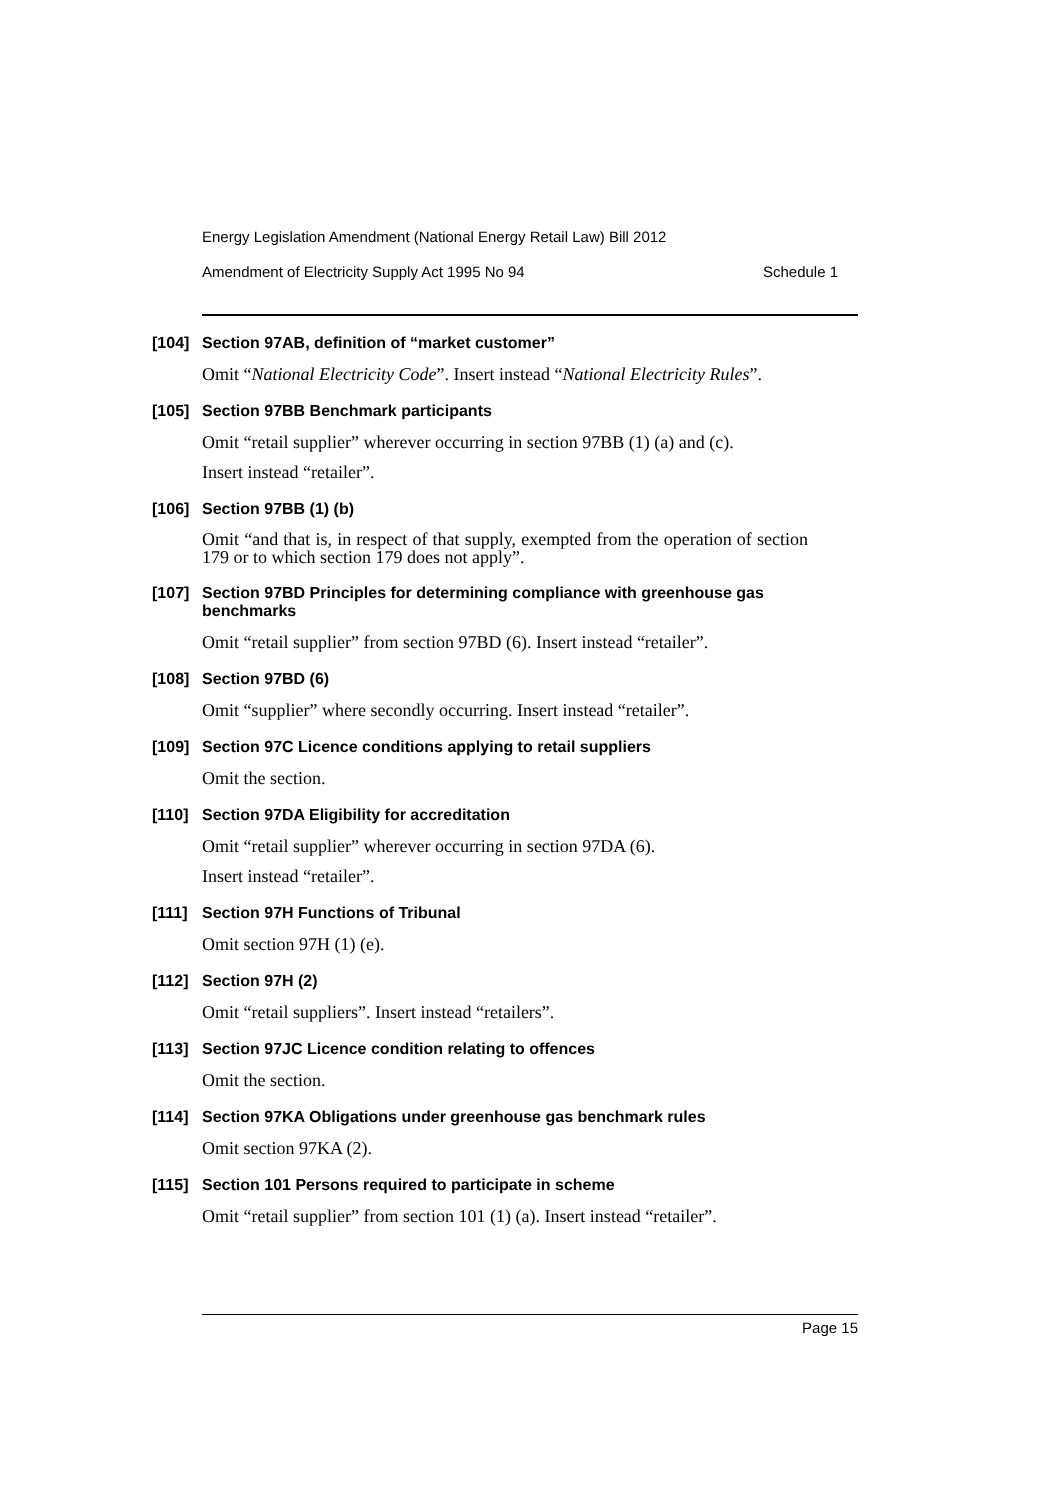Energy Legislation Amendment (National Energy Retail Law) Bill 2012
Amendment of Electricity Supply Act 1995 No 94 Schedule 1
[104]
Section 97AB, definition of “market customer”
Omit “National Electricity Code”. Insert instead “National Electricity Rules”.
[105]
Section 97BB Benchmark participants
Omit “retail supplier” wherever occurring in section 97BB (1) (a) and (c).
Insert instead “retailer”.
[106]
Section 97BB (1) (b)
Omit “and that is, in respect of that supply, exempted from the operation of section 179 or to which section 179 does not apply”.
[107]
Section 97BD Principles for determining compliance with greenhouse gas benchmarks
Omit “retail supplier” from section 97BD (6). Insert instead “retailer”.
[108]
Section 97BD (6)
Omit “supplier” where secondly occurring. Insert instead “retailer”.
[109]
Section 97C Licence conditions applying to retail suppliers
Omit the section.
[110]
Section 97DA Eligibility for accreditation
Omit “retail supplier” wherever occurring in section 97DA (6).
Insert instead “retailer”.
[111]
Section 97H Functions of Tribunal
Omit section 97H (1) (e).
[112]
Section 97H (2)
Omit “retail suppliers”. Insert instead “retailers”.
[113]
Section 97JC Licence condition relating to offences
Omit the section.
[114]
Section 97KA Obligations under greenhouse gas benchmark rules
Omit section 97KA (2).
[115]
Section 101 Persons required to participate in scheme
Omit “retail supplier” from section 101 (1) (a). Insert instead “retailer”.
Page 15